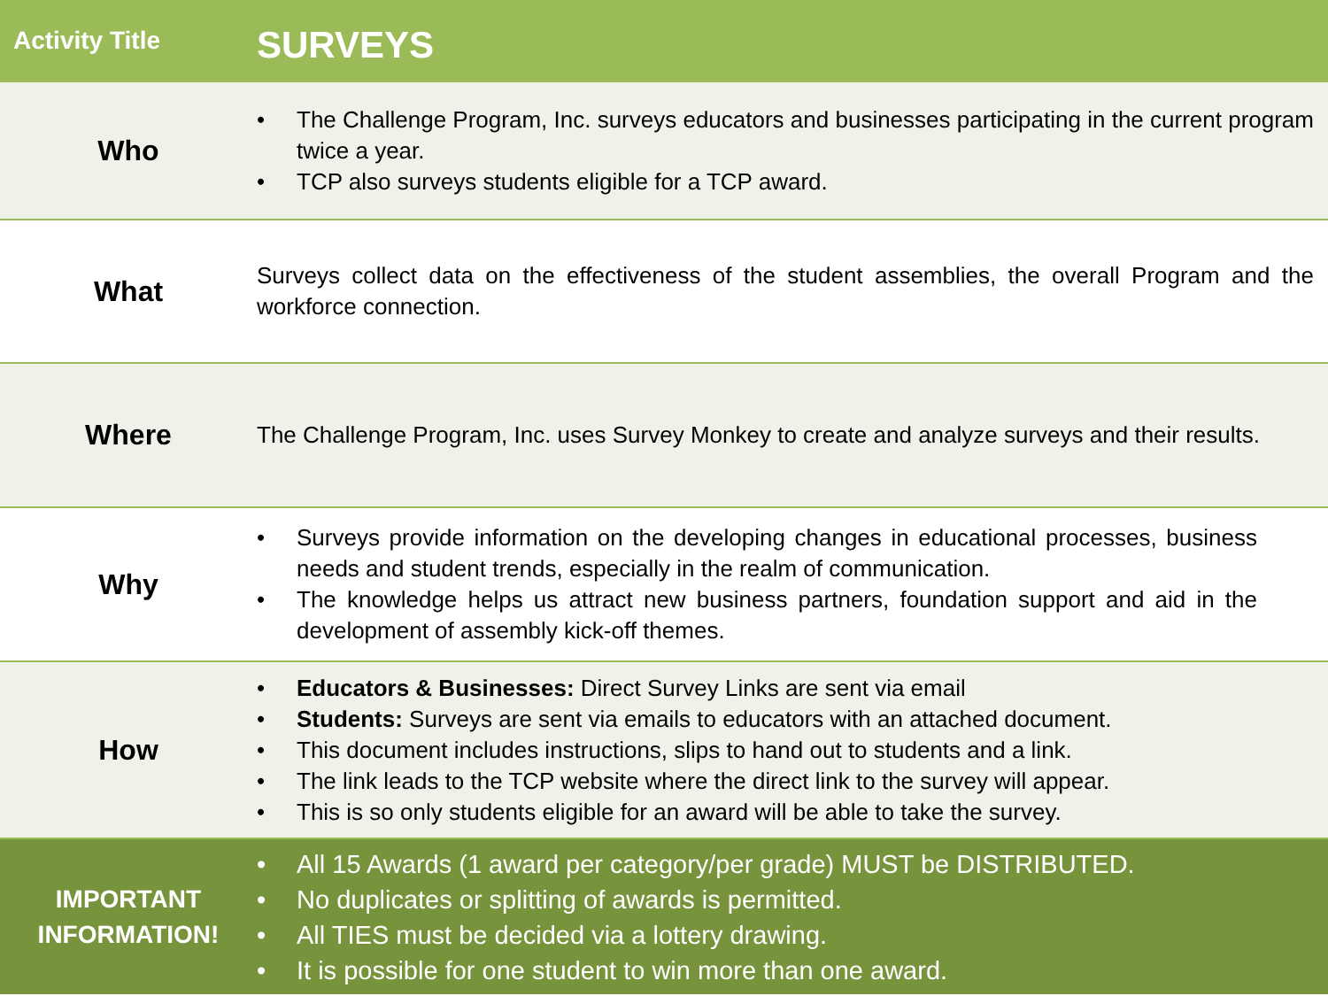| Activity Title | SURVEYS |
| --- | --- |
| Who | • The Challenge Program, Inc. surveys educators and businesses participating in the current program twice a year. • TCP also surveys students eligible for a TCP award. |
| What | Surveys collect data on the effectiveness of the student assemblies, the overall Program and the workforce connection. |
| Where | The Challenge Program, Inc. uses Survey Monkey to create and analyze surveys and their results. |
| Why | • Surveys provide information on the developing changes in educational processes, business needs and student trends, especially in the realm of communication. • The knowledge helps us attract new business partners, foundation support and aid in the development of assembly kick-off themes. |
| How | • Educators & Businesses: Direct Survey Links are sent via email • Students: Surveys are sent via emails to educators with an attached document. • This document includes instructions, slips to hand out to students and a link. • The link leads to the TCP website where the direct link to the survey will appear. • This is so only students eligible for an award will be able to take the survey. |
| IMPORTANT INFORMATION! | • All 15 Awards (1 award per category/per grade) MUST be DISTRIBUTED. • No duplicates or splitting of awards is permitted. • All TIES must be decided via a lottery drawing. • It is possible for one student to win more than one award. |